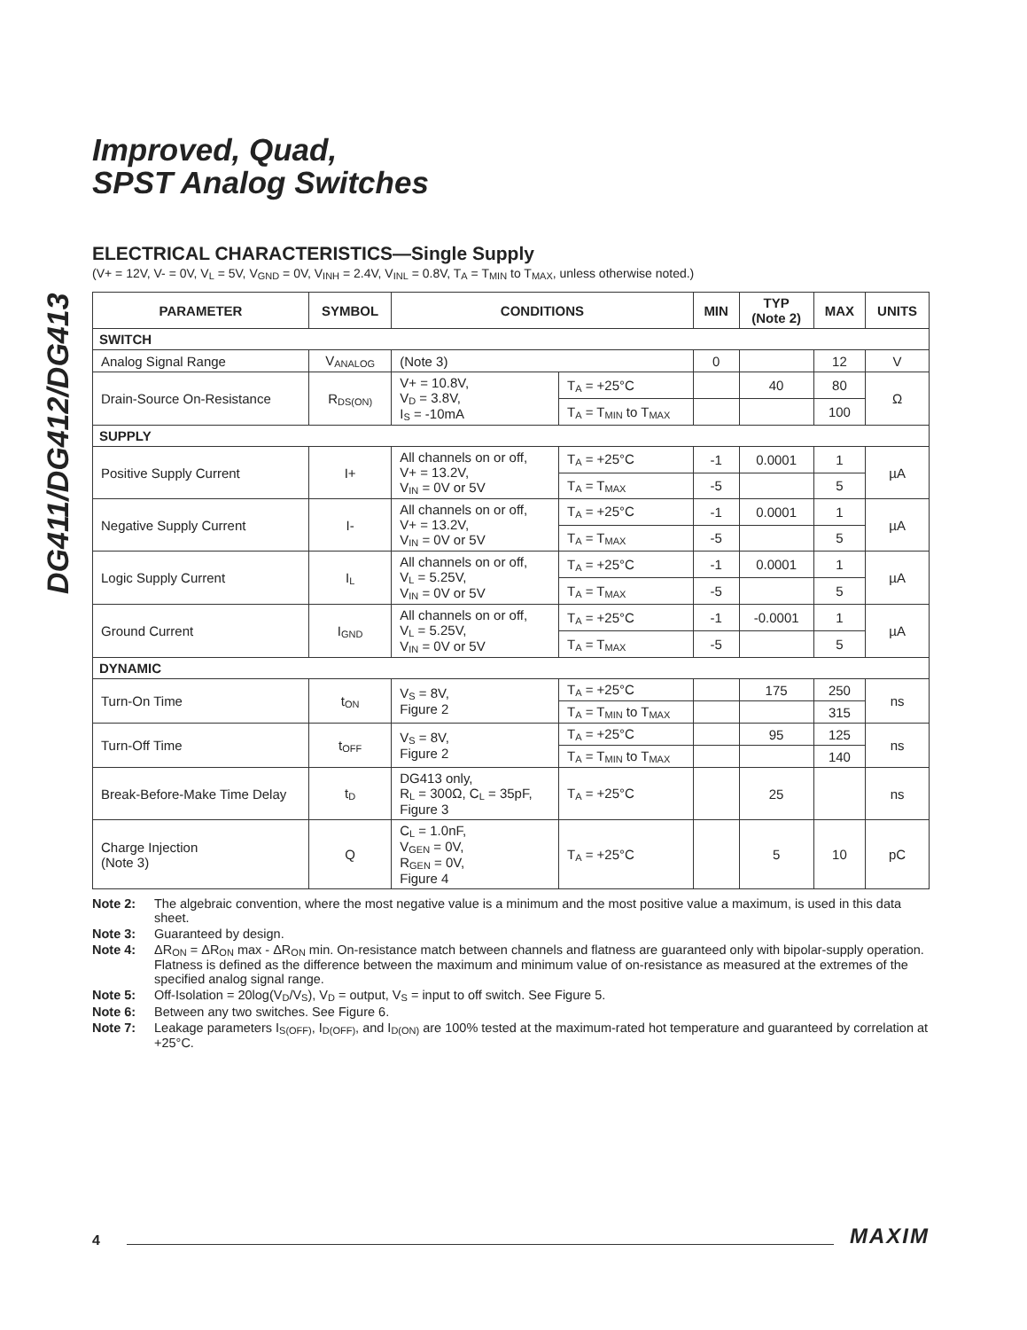DG411/DG412/DG413
Improved, Quad,
SPST Analog Switches
ELECTRICAL CHARACTERISTICS—Single Supply
(V+ = 12V, V- = 0V, V<sub>L</sub> = 5V, V<sub>GND</sub> = 0V, V<sub>INH</sub> = 2.4V, V<sub>INL</sub> = 0.8V, T<sub>A</sub> = T<sub>MIN</sub> to T<sub>MAX</sub>, unless otherwise noted.)
| PARAMETER | SYMBOL | CONDITIONS | | MIN | TYP (Note 2) | MAX | UNITS |
| --- | --- | --- | --- | --- | --- | --- | --- |
| SWITCH | | | | | | | |
| Analog Signal Range | V<sub>ANALOG</sub> | (Note 3) | | 0 | | 12 | V |
| Drain-Source On-Resistance | R<sub>DS(ON)</sub> | V+ = 10.8V, V<sub>D</sub> = 3.8V, I<sub>S</sub> = -10mA | T<sub>A</sub> = +25°C | | 40 | 80 | Ω |
| | | | T<sub>A</sub> = T<sub>MIN</sub> to T<sub>MAX</sub> | | | 100 | |
| SUPPLY | | | | | | | |
| Positive Supply Current | I+ | All channels on or off, V+ = 13.2V, V<sub>IN</sub> = 0V or 5V | T<sub>A</sub> = +25°C | -1 | 0.0001 | 1 | µA |
| | | | T<sub>A</sub> = T<sub>MAX</sub> | -5 | | 5 | |
| Negative Supply Current | I- | All channels on or off, V+ = 13.2V, V<sub>IN</sub> = 0V or 5V | T<sub>A</sub> = +25°C | -1 | 0.0001 | 1 | µA |
| | | | T<sub>A</sub> = T<sub>MAX</sub> | -5 | | 5 | |
| Logic Supply Current | I<sub>L</sub> | All channels on or off, V<sub>L</sub> = 5.25V, V<sub>IN</sub> = 0V or 5V | T<sub>A</sub> = +25°C | -1 | 0.0001 | 1 | µA |
| | | | T<sub>A</sub> = T<sub>MAX</sub> | -5 | | 5 | |
| Ground Current | I<sub>GND</sub> | All channels on or off, V<sub>L</sub> = 5.25V, V<sub>IN</sub> = 0V or 5V | T<sub>A</sub> = +25°C | -1 | -0.0001 | 1 | µA |
| | | | T<sub>A</sub> = T<sub>MAX</sub> | -5 | | 5 | |
| DYNAMIC | | | | | | | |
| Turn-On Time | t<sub>ON</sub> | V<sub>S</sub> = 8V, Figure 2 | T<sub>A</sub> = +25°C | | 175 | 250 | ns |
| | | | T<sub>A</sub> = T<sub>MIN</sub> to T<sub>MAX</sub> | | | 315 | |
| Turn-Off Time | t<sub>OFF</sub> | V<sub>S</sub> = 8V, Figure 2 | T<sub>A</sub> = +25°C | | 95 | 125 | ns |
| | | | T<sub>A</sub> = T<sub>MIN</sub> to T<sub>MAX</sub> | | | 140 | |
| Break-Before-Make Time Delay | t<sub>D</sub> | DG413 only, R<sub>L</sub> = 300Ω, C<sub>L</sub> = 35pF, Figure 3 | T<sub>A</sub> = +25°C | | 25 | | ns |
| Charge Injection (Note 3) | Q | C<sub>L</sub> = 1.0nF, V<sub>GEN</sub> = 0V, R<sub>GEN</sub> = 0V, Figure 4 | T<sub>A</sub> = +25°C | | 5 | 10 | pC |
Note 2: The algebraic convention, where the most negative value is a minimum and the most positive value a maximum, is used in this data sheet.
Note 3: Guaranteed by design.
Note 4: ΔR<sub>ON</sub> = ΔR<sub>ON</sub> max - ΔR<sub>ON</sub> min. On-resistance match between channels and flatness are guaranteed only with bipolar-supply operation. Flatness is defined as the difference between the maximum and minimum value of on-resistance as measured at the extremes of the specified analog signal range.
Note 5: Off-Isolation = 20log(V<sub>D</sub>/V<sub>S</sub>), V<sub>D</sub> = output, V<sub>S</sub> = input to off switch. See Figure 5.
Note 6: Between any two switches. See Figure 6.
Note 7: Leakage parameters I<sub>S(OFF)</sub>, I<sub>D(OFF)</sub>, and I<sub>D(ON)</sub> are 100% tested at the maximum-rated hot temperature and guaranteed by correlation at +25°C.
4 MAXIM